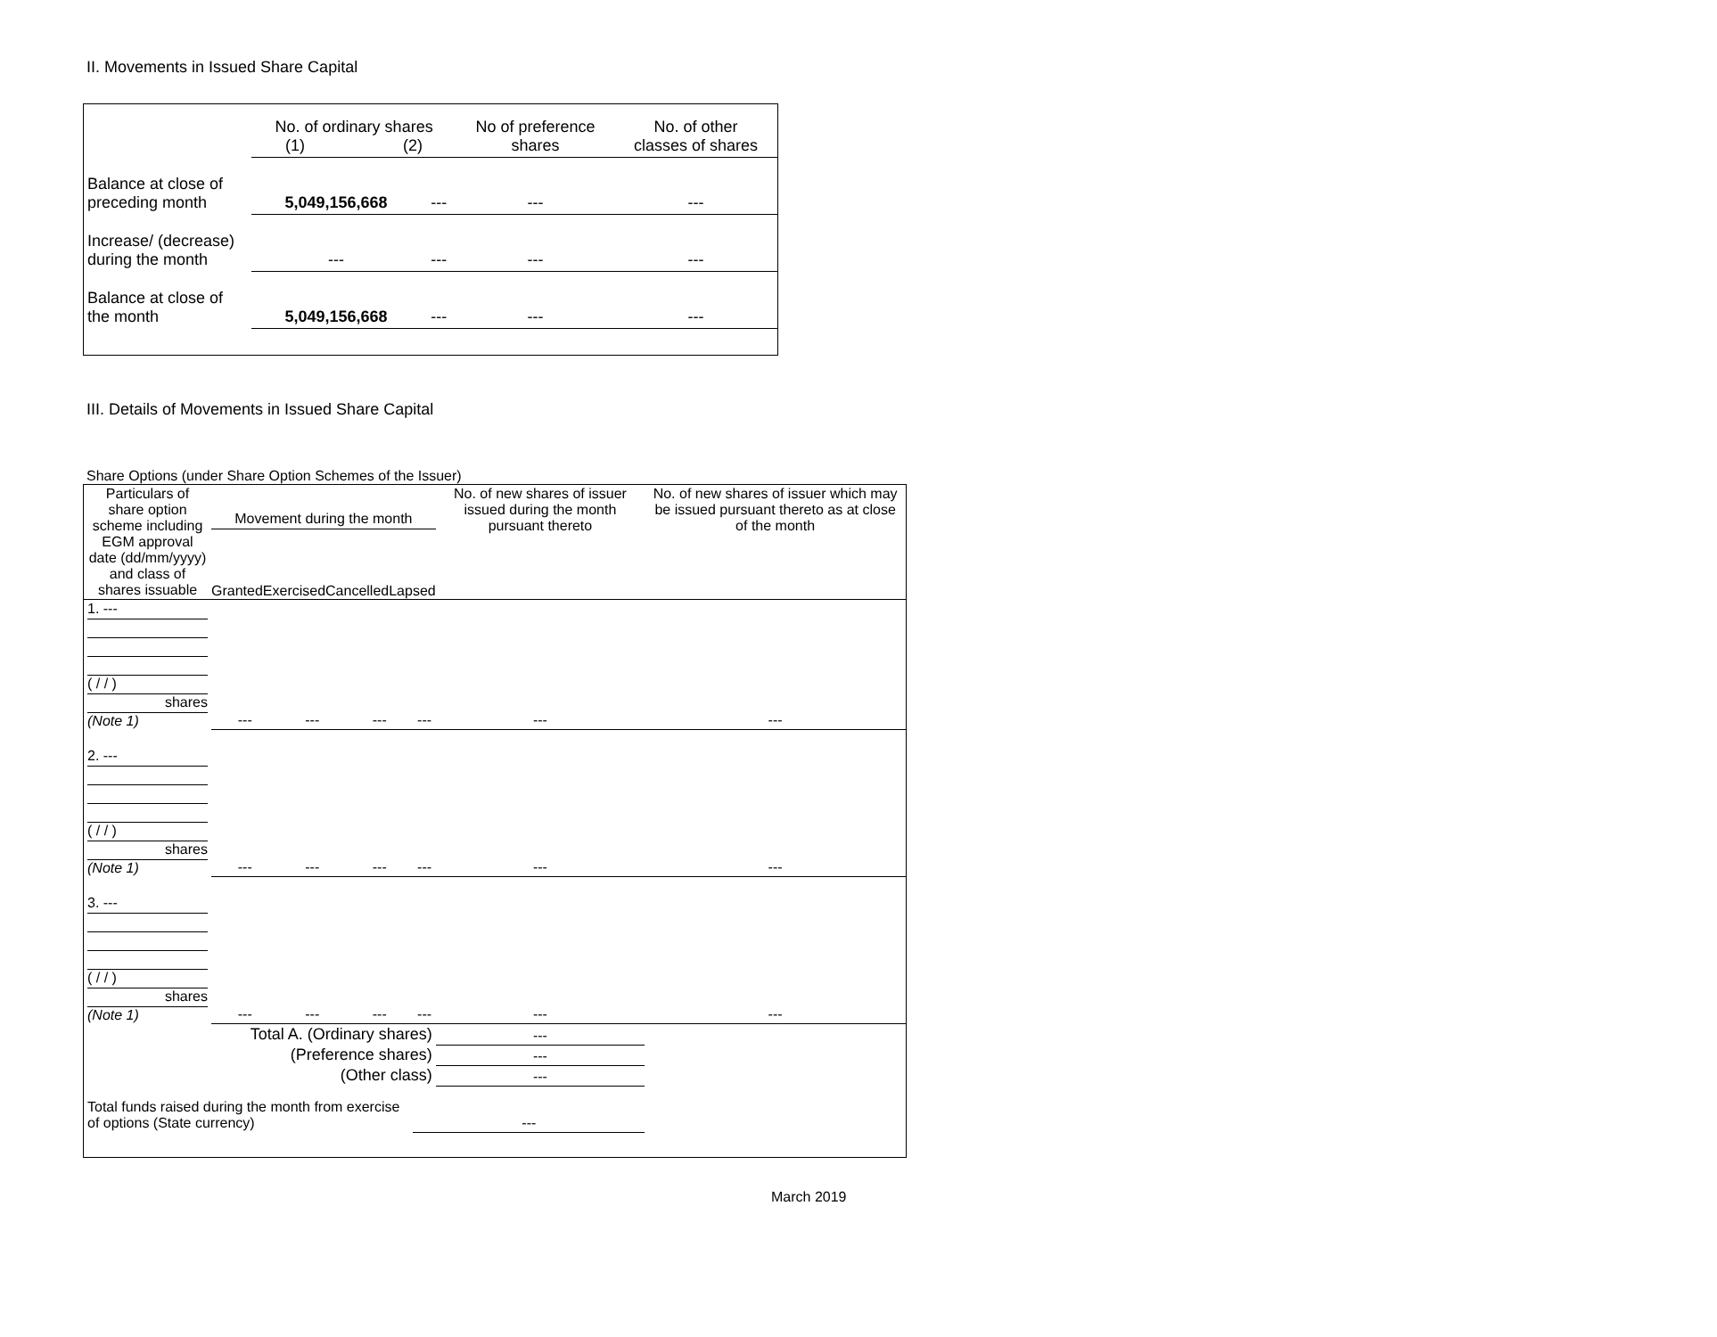II. Movements in Issued Share Capital
| | No. of ordinary shares (1) (2) | | No of preference shares | No. of other classes of shares |
| Balance at close of preceding month | 5,049,156,668 | --- | --- | --- |
| Increase/ (decrease) during the month | --- | --- | --- | --- |
| Balance at close of the month | 5,049,156,668 | --- | --- | --- |
III. Details of Movements in Issued Share Capital
Share Options (under Share Option Schemes of the Issuer)
| Particulars of share option scheme including EGM approval date (dd/mm/yyyy) and class of shares issuable | Movement during the month Granted Exercised Cancelled Lapsed | | | | No. of new shares of issuer issued during the month pursuant thereto | No. of new shares of issuer which may be issued pursuant thereto as at close of the month |
| 1. --- ( / / ) shares (Note 1) | --- | --- | --- | --- | --- | --- |
| 2. --- ( / / ) shares (Note 1) | --- | --- | --- | --- | --- | --- |
| 3. --- ( / / ) shares (Note 1) | --- | --- | --- | --- | --- | --- |
| Total A. (Ordinary shares) | | | | | --- | |
| (Preference shares) | | | | | --- | |
| (Other class) | | | | | --- | |
| Total funds raised during the month from exercise of options (State currency) | | | | --- | | |
March 2019